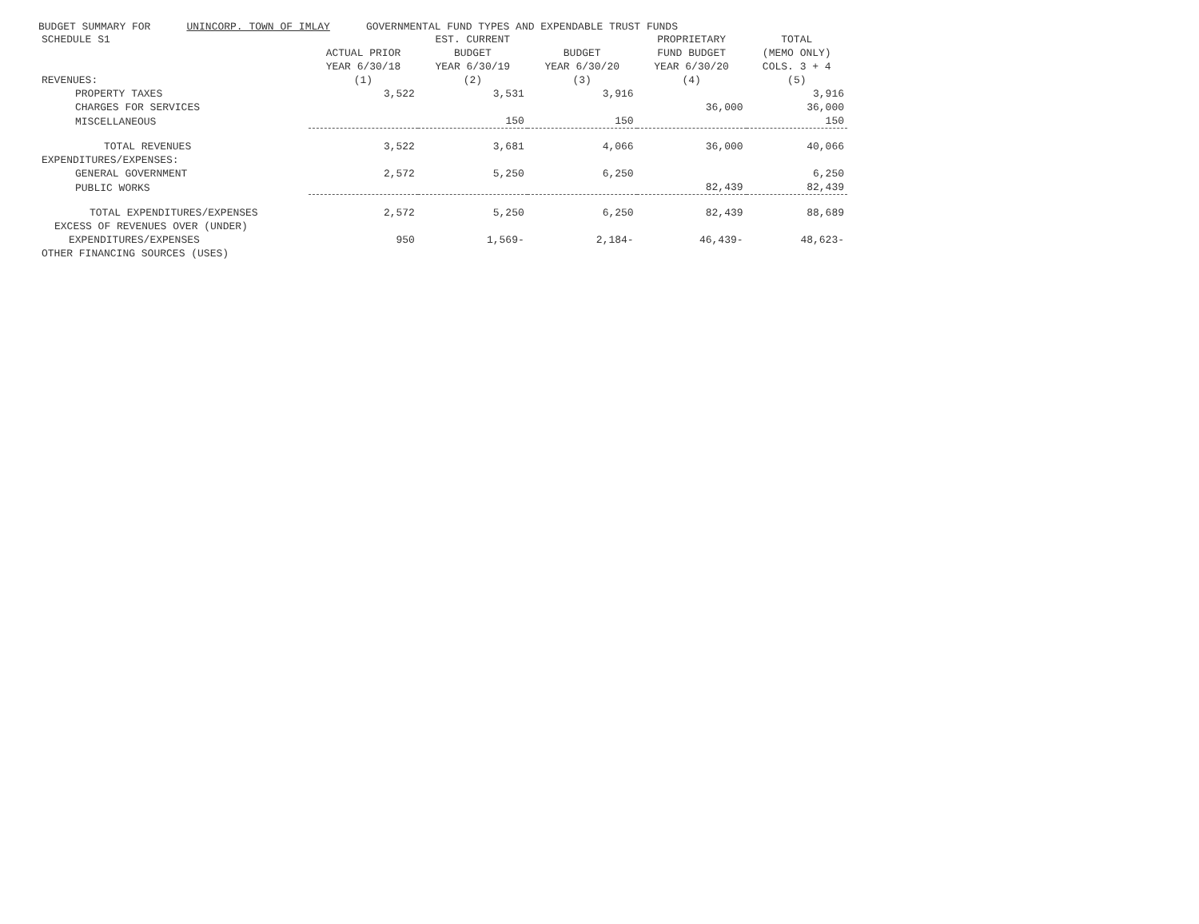BUDGET SUMMARY FOR UNINCORP. TOWN OF IMLAY GOVERNMENTAL FUND TYPES AND EXPENDABLE TRUST FUNDS
| SCHEDULE S1 | | EST. CURRENT | | PROPRIETARY | TOTAL |
| --- | --- | --- | --- | --- | --- |
| | ACTUAL PRIOR | BUDGET | BUDGET | FUND BUDGET | (MEMO ONLY) |
| | YEAR 6/30/18 | YEAR 6/30/19 | YEAR 6/30/20 | YEAR 6/30/20 | COLS. 3 + 4 |
| REVENUES: | (1) | (2) | (3) | (4) | (5) |
| PROPERTY TAXES | 3,522 | 3,531 | 3,916 | | 3,916 |
| CHARGES FOR SERVICES | | | | 36,000 | 36,000 |
| MISCELLANEOUS | | 150 | 150 | | 150 |
| TOTAL REVENUES | 3,522 | 3,681 | 4,066 | 36,000 | 40,066 |
| EXPENDITURES/EXPENSES: | | | | | |
| GENERAL GOVERNMENT | 2,572 | 5,250 | 6,250 | | 6,250 |
| PUBLIC WORKS | | | | 82,439 | 82,439 |
| TOTAL EXPENDITURES/EXPENSES | 2,572 | 5,250 | 6,250 | 82,439 | 88,689 |
| EXCESS OF REVENUES OVER (UNDER) | | | | | |
| EXPENDITURES/EXPENSES | 950 | 1,569- | 2,184- | 46,439- | 48,623- |
| OTHER FINANCING SOURCES (USES) | | | | | |